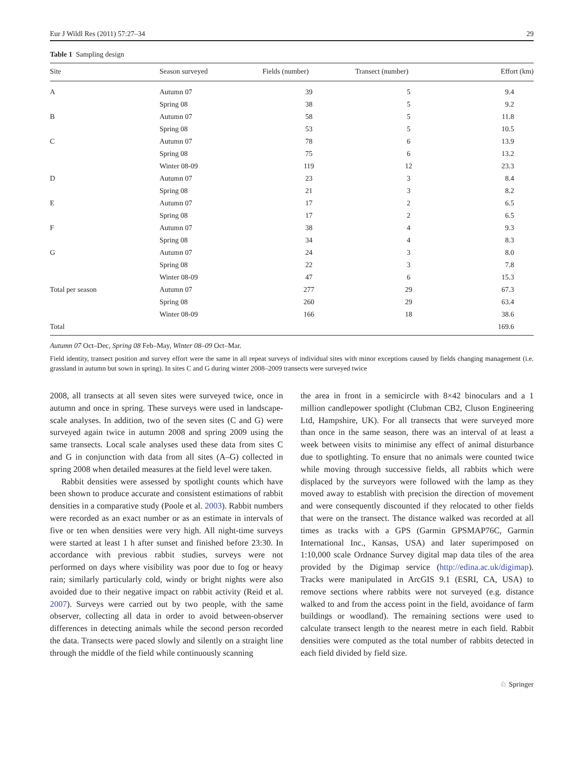Eur J Wildl Res (2011) 57:27–34 29
Table 1 Sampling design
| Site | Season surveyed | Fields (number) | Transect (number) | Effort (km) |
| --- | --- | --- | --- | --- |
| A | Autumn 07 | 39 | 5 | 9.4 |
| | Spring 08 | 38 | 5 | 9.2 |
| B | Autumn 07 | 58 | 5 | 11.8 |
| | Spring 08 | 53 | 5 | 10.5 |
| C | Autumn 07 | 78 | 6 | 13.9 |
| | Spring 08 | 75 | 6 | 13.2 |
| | Winter 08-09 | 119 | 12 | 23.3 |
| D | Autumn 07 | 23 | 3 | 8.4 |
| | Spring 08 | 21 | 3 | 8.2 |
| E | Autumn 07 | 17 | 2 | 6.5 |
| | Spring 08 | 17 | 2 | 6.5 |
| F | Autumn 07 | 38 | 4 | 9.3 |
| | Spring 08 | 34 | 4 | 8.3 |
| G | Autumn 07 | 24 | 3 | 8.0 |
| | Spring 08 | 22 | 3 | 7.8 |
| | Winter 08-09 | 47 | 6 | 15.3 |
| Total per season | Autumn 07 | 277 | 29 | 67.3 |
| | Spring 08 | 260 | 29 | 63.4 |
| | Winter 08-09 | 166 | 18 | 38.6 |
| Total | | | | 169.6 |
Autumn 07 Oct–Dec, Spring 08 Feb–May, Winter 08–09 Oct–Mar.
Field identity, transect position and survey effort were the same in all repeat surveys of individual sites with minor exceptions caused by fields changing management (i.e. grassland in autumn but sown in spring). In sites C and G during winter 2008–2009 transects were surveyed twice
2008, all transects at all seven sites were surveyed twice, once in autumn and once in spring. These surveys were used in landscape-scale analyses. In addition, two of the seven sites (C and G) were surveyed again twice in autumn 2008 and spring 2009 using the same transects. Local scale analyses used these data from sites C and G in conjunction with data from all sites (A–G) collected in spring 2008 when detailed measures at the field level were taken.
Rabbit densities were assessed by spotlight counts which have been shown to produce accurate and consistent estimations of rabbit densities in a comparative study (Poole et al. 2003). Rabbit numbers were recorded as an exact number or as an estimate in intervals of five or ten when densities were very high. All night-time surveys were started at least 1 h after sunset and finished before 23:30. In accordance with previous rabbit studies, surveys were not performed on days where visibility was poor due to fog or heavy rain; similarly particularly cold, windy or bright nights were also avoided due to their negative impact on rabbit activity (Reid et al. 2007). Surveys were carried out by two people, with the same observer, collecting all data in order to avoid between-observer differences in detecting animals while the second person recorded the data. Transects were paced slowly and silently on a straight line through the middle of the field while continuously scanning
the area in front in a semicircle with 8×42 binoculars and a 1 million candlepower spotlight (Clubman CB2, Cluson Engineering Ltd, Hampshire, UK). For all transects that were surveyed more than once in the same season, there was an interval of at least a week between visits to minimise any effect of animal disturbance due to spotlighting. To ensure that no animals were counted twice while moving through successive fields, all rabbits which were displaced by the surveyors were followed with the lamp as they moved away to establish with precision the direction of movement and were consequently discounted if they relocated to other fields that were on the transect. The distance walked was recorded at all times as tracks with a GPS (Garmin GPSMAP76C, Garmin International Inc., Kansas, USA) and later superimposed on 1:10,000 scale Ordnance Survey digital map data tiles of the area provided by the Digimap service (http://edina.ac.uk/digimap). Tracks were manipulated in ArcGIS 9.1 (ESRI, CA, USA) to remove sections where rabbits were not surveyed (e.g. distance walked to and from the access point in the field, avoidance of farm buildings or woodland). The remaining sections were used to calculate transect length to the nearest metre in each field. Rabbit densities were computed as the total number of rabbits detected in each field divided by field size.
♘ Springer